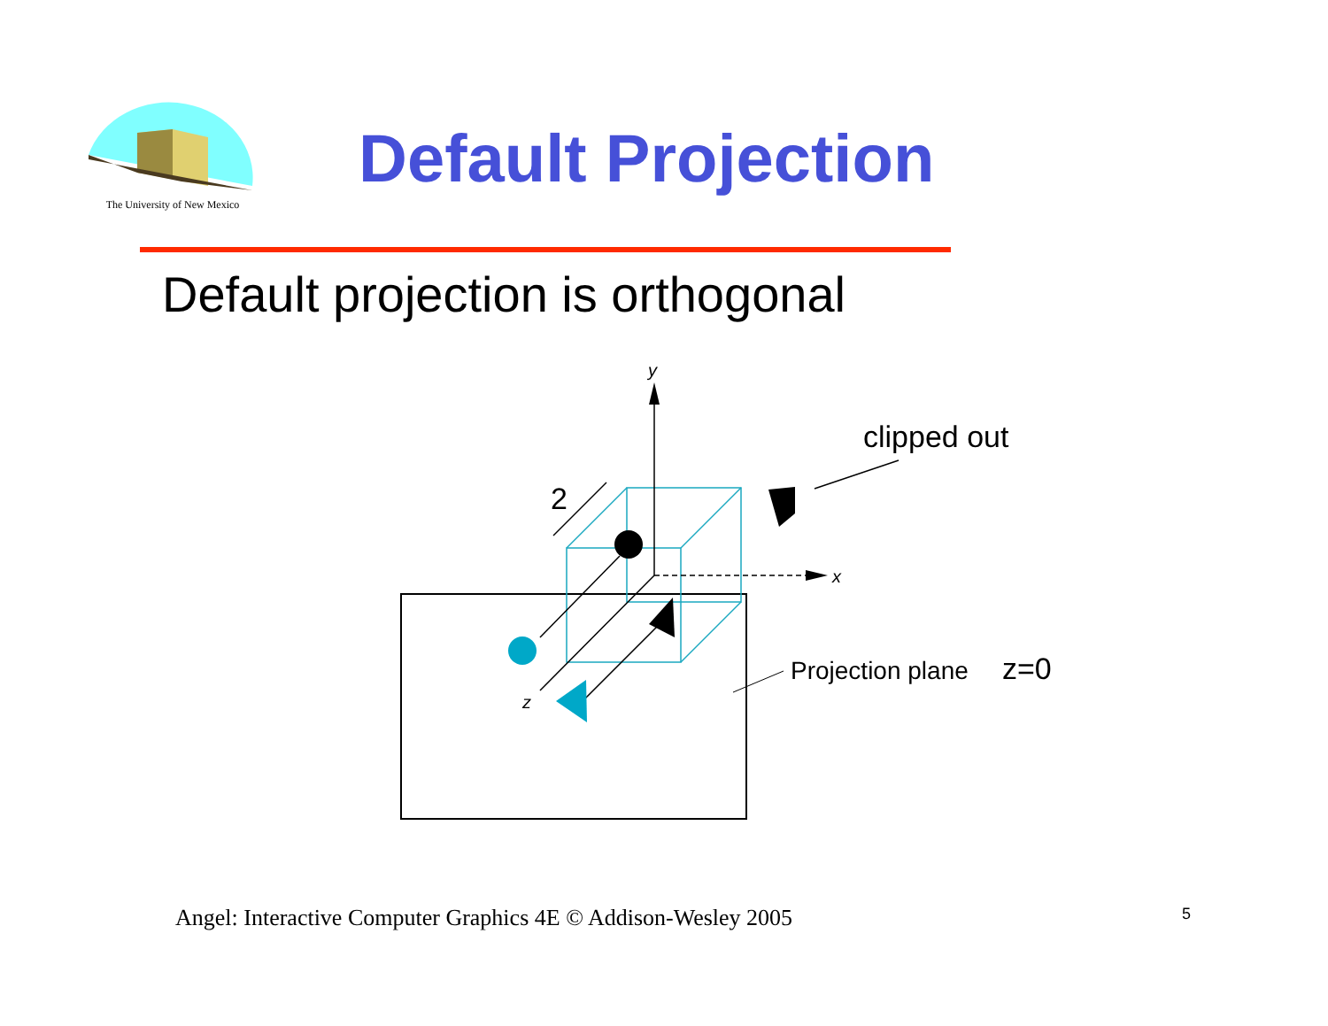The University of New Mexico
Default Projection
Default projection is orthogonal
y
x
z
2
clipped out
Projection plane
z=0
Angel: Interactive Computer Graphics 4E © Addison-Wesley 2005
5